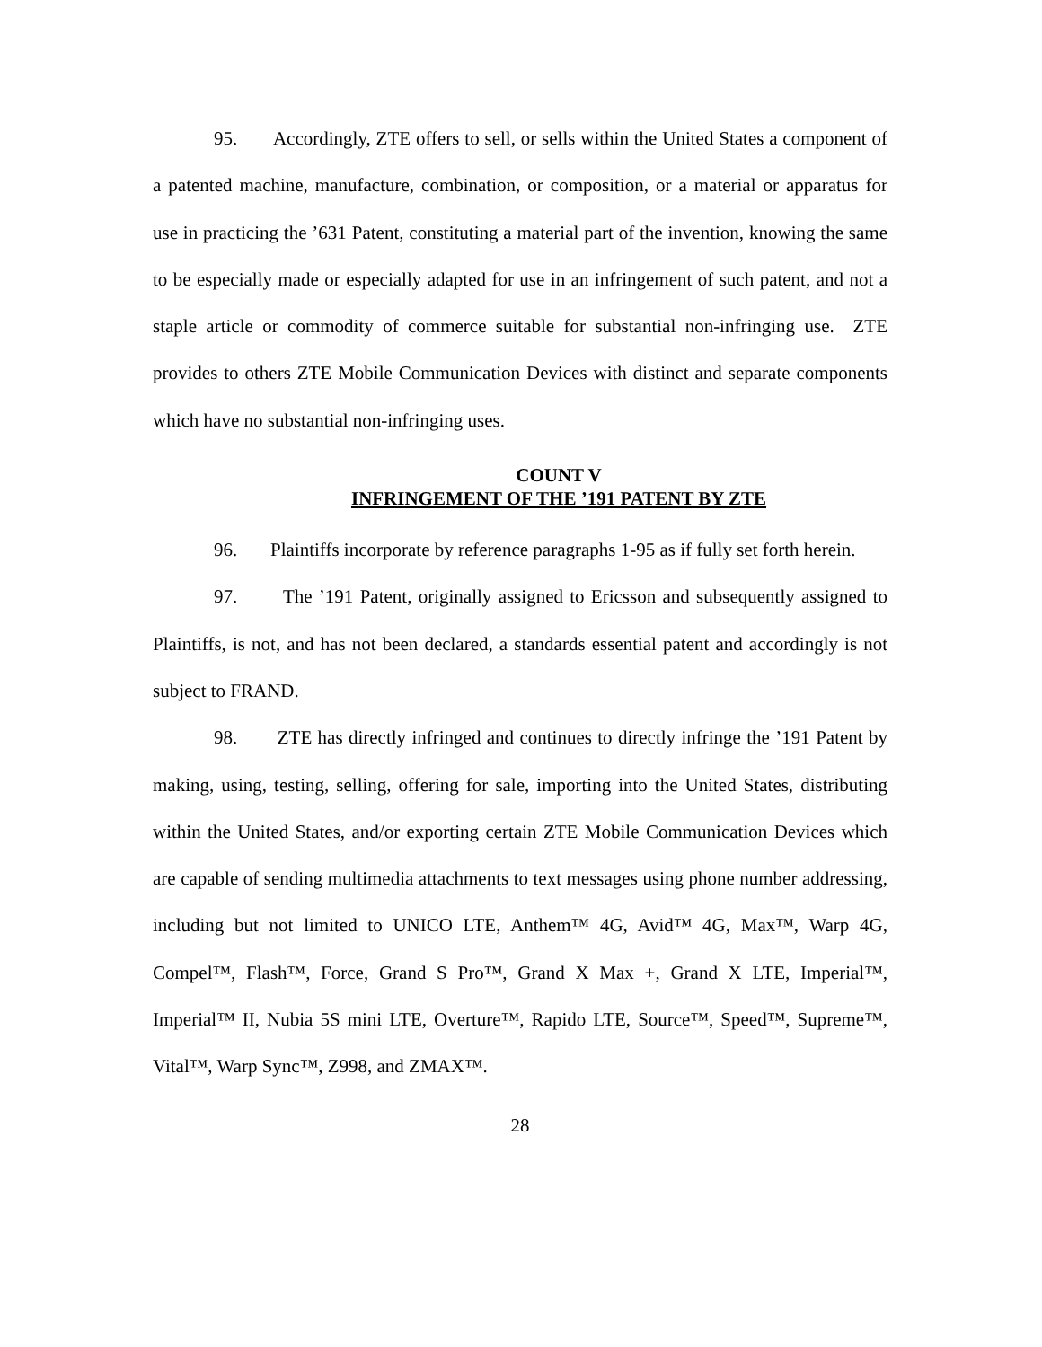95. Accordingly, ZTE offers to sell, or sells within the United States a component of a patented machine, manufacture, combination, or composition, or a material or apparatus for use in practicing the ’631 Patent, constituting a material part of the invention, knowing the same to be especially made or especially adapted for use in an infringement of such patent, and not a staple article or commodity of commerce suitable for substantial non-infringing use. ZTE provides to others ZTE Mobile Communication Devices with distinct and separate components which have no substantial non-infringing uses.
COUNT V
INFRINGEMENT OF THE ’191 PATENT BY ZTE
96. Plaintiffs incorporate by reference paragraphs 1-95 as if fully set forth herein.
97. The ’191 Patent, originally assigned to Ericsson and subsequently assigned to Plaintiffs, is not, and has not been declared, a standards essential patent and accordingly is not subject to FRAND.
98. ZTE has directly infringed and continues to directly infringe the ’191 Patent by making, using, testing, selling, offering for sale, importing into the United States, distributing within the United States, and/or exporting certain ZTE Mobile Communication Devices which are capable of sending multimedia attachments to text messages using phone number addressing, including but not limited to UNICO LTE, Anthem™ 4G, Avid™ 4G, Max™, Warp 4G, Compel™, Flash™, Force, Grand S Pro™, Grand X Max +, Grand X LTE, Imperial™, Imperial™ II, Nubia 5S mini LTE, Overture™, Rapido LTE, Source™, Speed™, Supreme™, Vital™, Warp Sync™, Z998, and ZMAX™.
28